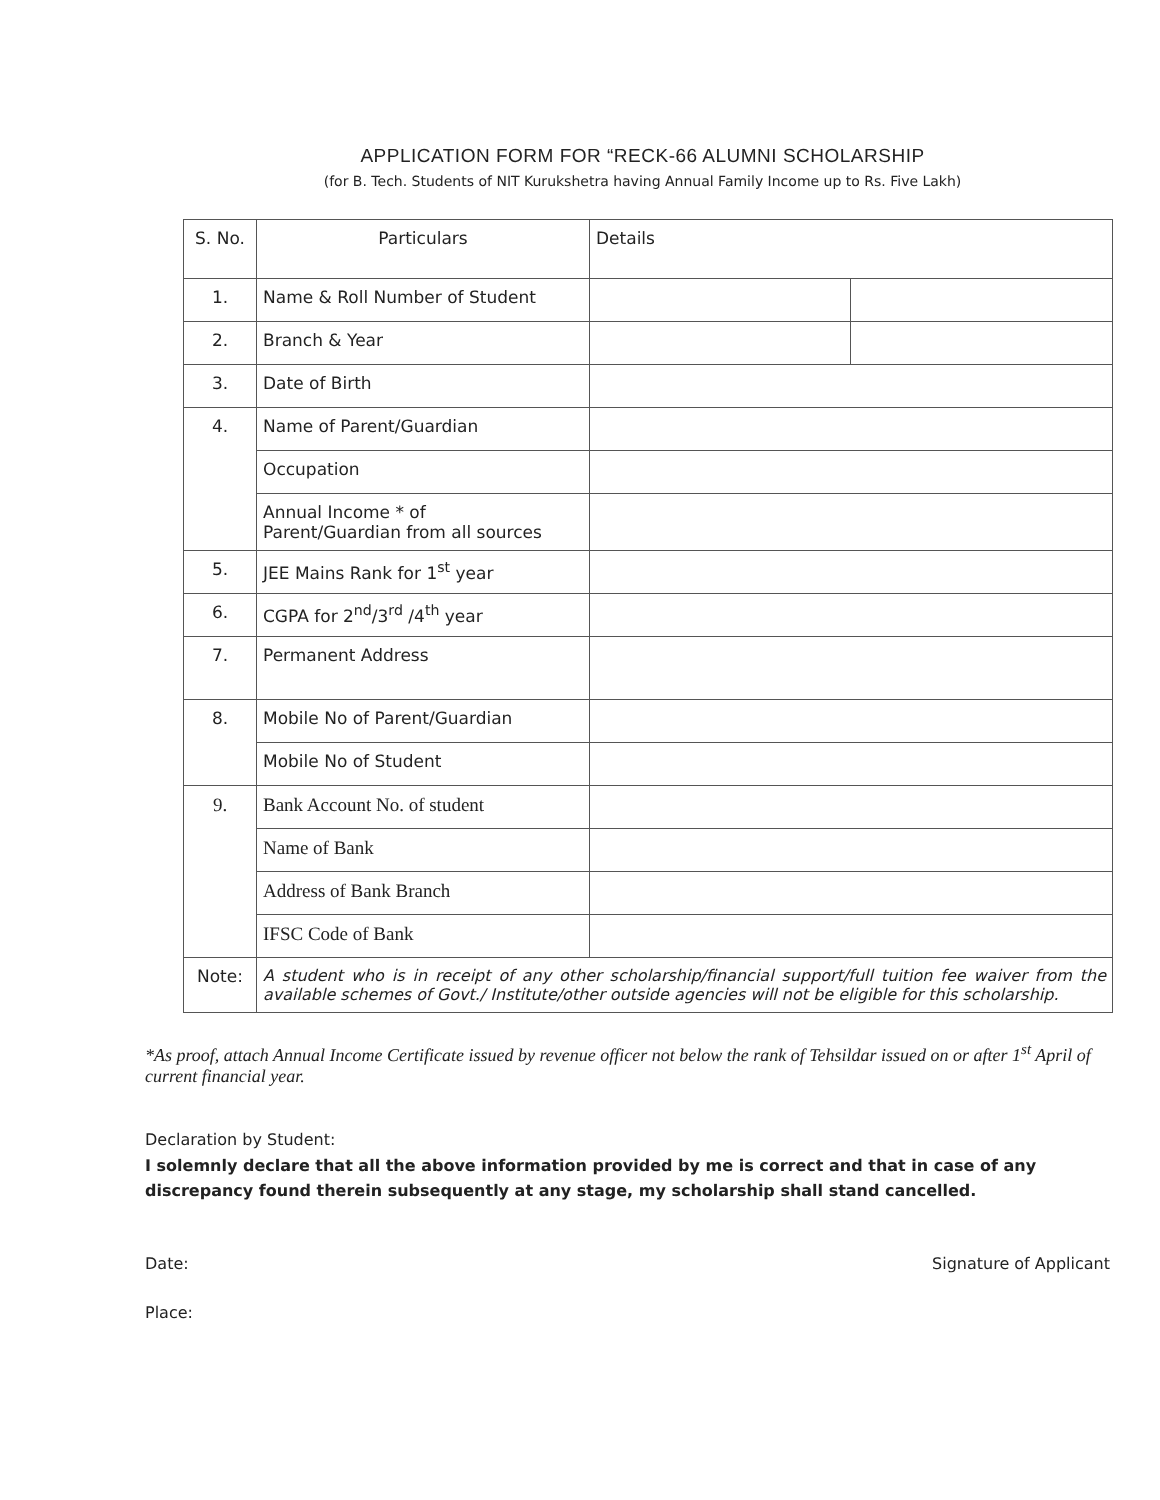APPLICATION FORM FOR “RECK-66 ALUMNI SCHOLARSHIP
(for B. Tech. Students of NIT Kurukshetra having Annual Family Income up to Rs. Five Lakh)
| S. No. | Particulars | Details | |
| 1. | Name & Roll Number of Student | | |
| 2. | Branch & Year | | |
| 3. | Date of Birth | | |
| 4. | Name of Parent/Guardian | | |
| | Occupation | | |
| | Annual Income * of Parent/Guardian from all sources | | |
| 5. | JEE Mains Rank for 1<sup>st</sup> year | | |
| 6. | CGPA for 2<sup>nd</sup>/3<sup>rd</sup> /4<sup>th</sup> year | | |
| 7. | Permanent Address | | |
| 8. | Mobile No of Parent/Guardian | | |
| | Mobile No of Student | | |
| 9. | Bank Account No. of student | | |
| | Name of Bank | | |
| | Address of Bank Branch | | |
| | IFSC Code of Bank | | |
| Note: | A student who is in receipt of any other scholarship/financial support/full tuition fee waiver from the available schemes of Govt./ Institute/other outside agencies will not be eligible for this scholarship. | | |
*As proof, attach Annual Income Certificate issued by revenue officer not below the rank of Tehsildar issued on or after 1<sup>st</sup> April of current financial year.
Declaration by Student:
I solemnly declare that all the above information provided by me is correct and that in case of any discrepancy found therein subsequently at any stage, my scholarship shall stand cancelled.
Date: Signature of Applicant
Place: